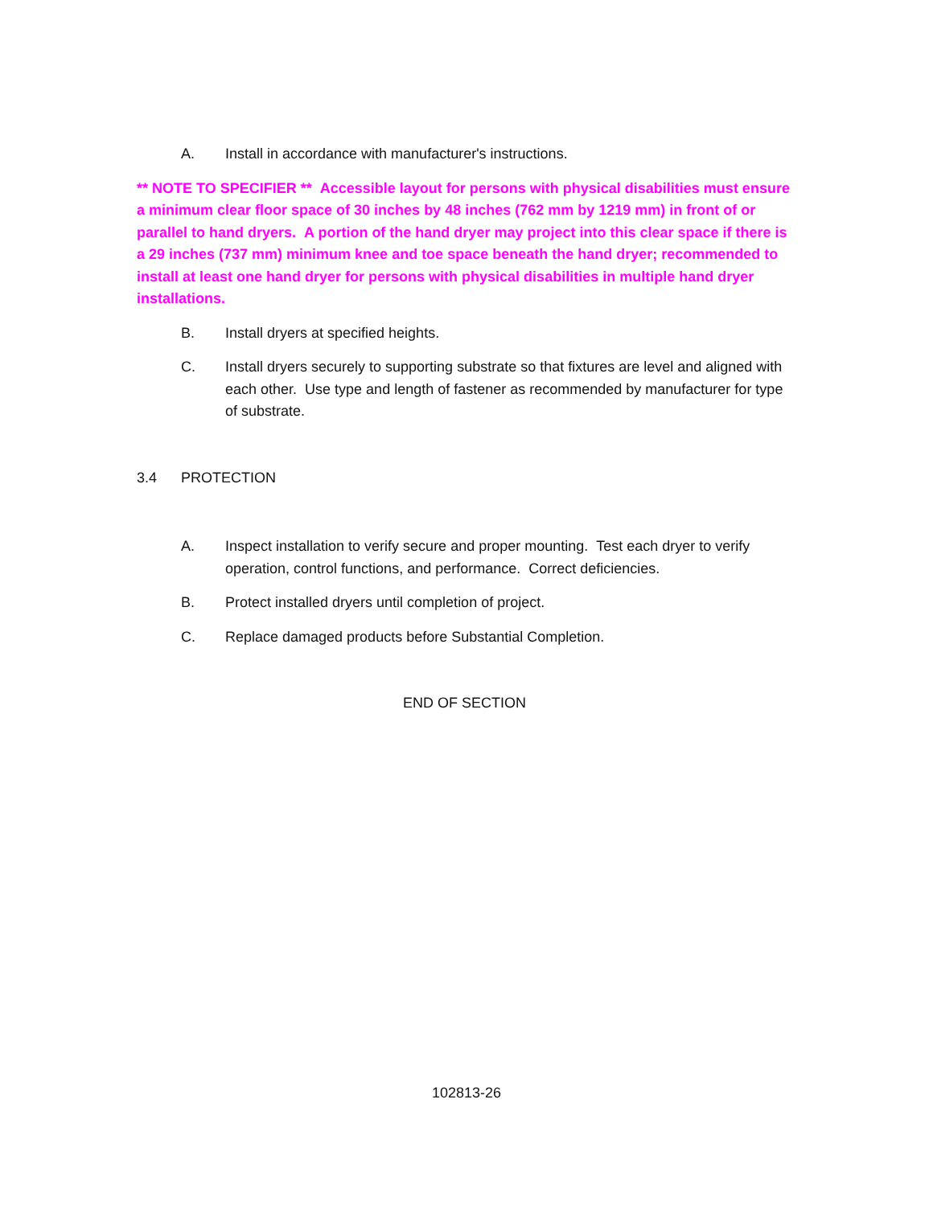A. Install in accordance with manufacturer's instructions.
** NOTE TO SPECIFIER ** Accessible layout for persons with physical disabilities must ensure a minimum clear floor space of 30 inches by 48 inches (762 mm by 1219 mm) in front of or parallel to hand dryers. A portion of the hand dryer may project into this clear space if there is a 29 inches (737 mm) minimum knee and toe space beneath the hand dryer; recommended to install at least one hand dryer for persons with physical disabilities in multiple hand dryer installations.
B. Install dryers at specified heights.
C. Install dryers securely to supporting substrate so that fixtures are level and aligned with each other. Use type and length of fastener as recommended by manufacturer for type of substrate.
3.4 PROTECTION
A. Inspect installation to verify secure and proper mounting. Test each dryer to verify operation, control functions, and performance. Correct deficiencies.
B. Protect installed dryers until completion of project.
C. Replace damaged products before Substantial Completion.
END OF SECTION
102813-26